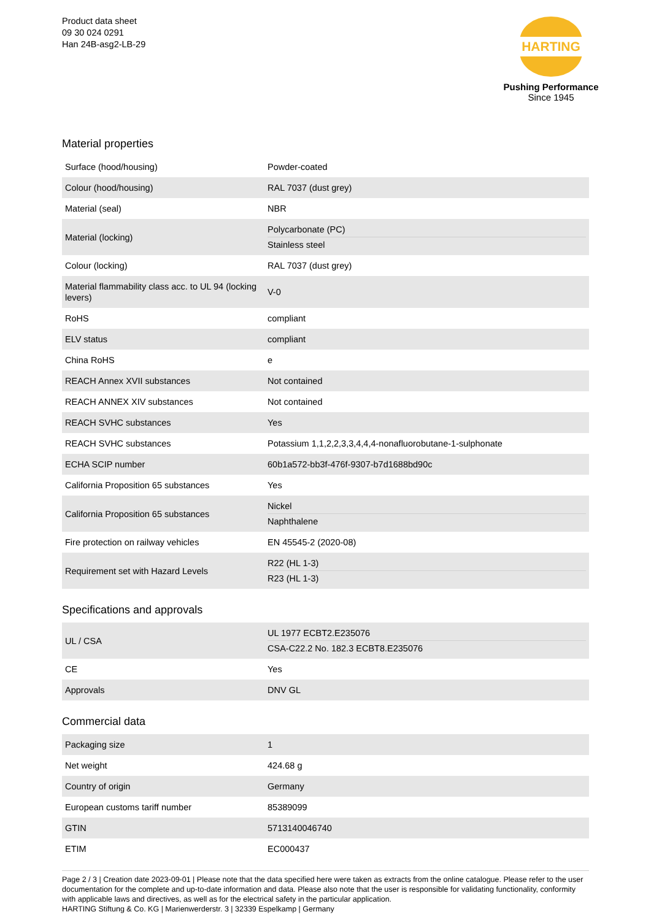Product data sheet
09 30 024 0291
Han 24B-asg2-LB-29
HARTING
Pushing Performance
Since 1945
Material properties
| Surface (hood/housing) | Powder-coated |
| Colour (hood/housing) | RAL 7037 (dust grey) |
| Material (seal) | NBR |
| Material (locking) | Polycarbonate (PC) Stainless steel |
| Colour (locking) | RAL 7037 (dust grey) |
| Material flammability class acc. to UL 94 (locking levers) | V-0 |
| RoHS | compliant |
| ELV status | compliant |
| China RoHS | e |
| REACH Annex XVII substances | Not contained |
| REACH ANNEX XIV substances | Not contained |
| REACH SVHC substances | Yes |
| REACH SVHC substances | Potassium 1,1,2,2,3,3,4,4,4-nonafluorobutane-1-sulphonate |
| ECHA SCIP number | 60b1a572-bb3f-476f-9307-b7d1688bd90c |
| California Proposition 65 substances | Yes |
| California Proposition 65 substances | Nickel Naphthalene |
| Fire protection on railway vehicles | EN 45545-2 (2020-08) |
| Requirement set with Hazard Levels | R22 (HL 1-3) R23 (HL 1-3) |
Specifications and approvals
| UL / CSA | UL 1977 ECBT2.E235076 CSA-C22.2 No. 182.3 ECBT8.E235076 |
| CE | Yes |
| Approvals | DNV GL |
Commercial data
| Packaging size | 1 |
| Net weight | 424.68 g |
| Country of origin | Germany |
| European customs tariff number | 85389099 |
| GTIN | 5713140046740 |
| ETIM | EC000437 |
Page 2 / 3 | Creation date 2023-09-01 | Please note that the data specified here were taken as extracts from the online catalogue. Please refer to the user documentation for the complete and up-to-date information and data. Please also note that the user is responsible for validating functionality, conformity with applicable laws and directives, as well as for the electrical safety in the particular application.
HARTING Stiftung & Co. KG | Marienwerderstr. 3 | 32339 Espelkamp | Germany